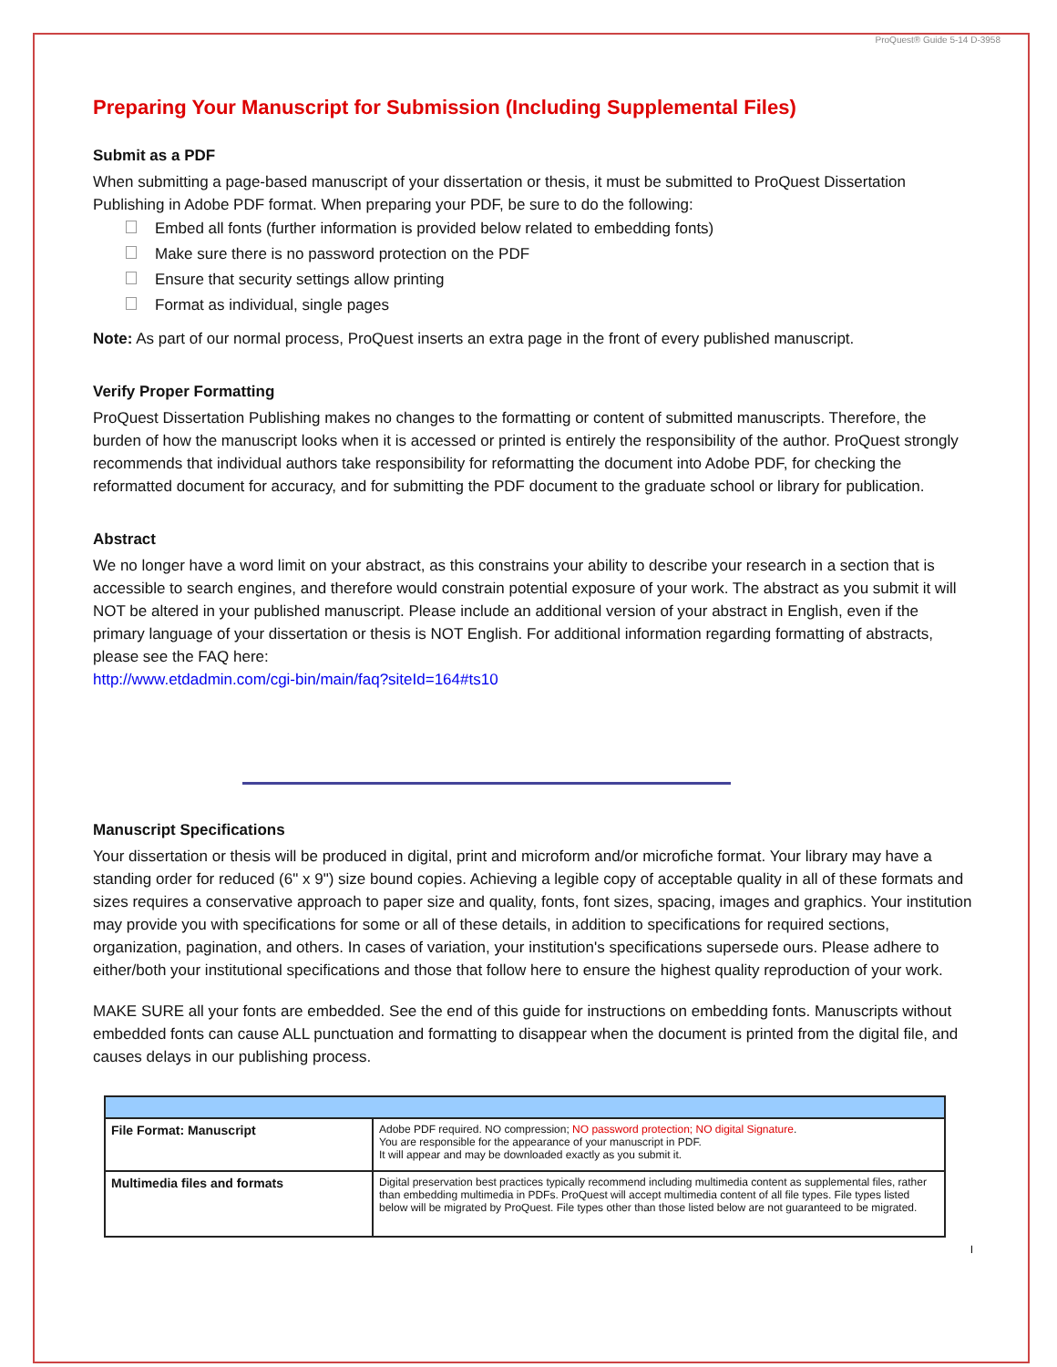ProQuest® Guide 5-14 D-3958
Preparing Your Manuscript for Submission (Including Supplemental Files)
Submit as a PDF
When submitting a page-based manuscript of your dissertation or thesis, it must be submitted to ProQuest Dissertation Publishing in Adobe PDF format. When preparing your PDF, be sure to do the following:
Embed all fonts (further information is provided below related to embedding fonts)
Make sure there is no password protection on the PDF
Ensure that security settings allow printing
Format as individual, single pages
Note: As part of our normal process, ProQuest inserts an extra page in the front of every published manuscript.
Verify Proper Formatting
ProQuest Dissertation Publishing makes no changes to the formatting or content of submitted manuscripts. Therefore, the burden of how the manuscript looks when it is accessed or printed is entirely the responsibility of the author. ProQuest strongly recommends that individual authors take responsibility for reformatting the document into Adobe PDF, for checking the reformatted document for accuracy, and for submitting the PDF document to the graduate school or library for publication.
Abstract
We no longer have a word limit on your abstract, as this constrains your ability to describe your research in a section that is accessible to search engines, and therefore would constrain potential exposure of your work. The abstract as you submit it will NOT be altered in your published manuscript. Please include an additional version of your abstract in English, even if the primary language of your dissertation or thesis is NOT English. For additional information regarding formatting of abstracts, please see the FAQ here:
http://www.etdadmin.com/cgi-bin/main/faq?siteId=164#ts10
Manuscript Specifications
Your dissertation or thesis will be produced in digital, print and microform and/or microfiche format. Your library may have a standing order for reduced (6" x 9") size bound copies. Achieving a legible copy of acceptable quality in all of these formats and sizes requires a conservative approach to paper size and quality, fonts, font sizes, spacing, images and graphics. Your institution may provide you with specifications for some or all of these details, in addition to specifications for required sections, organization, pagination, and others. In cases of variation, your institution's specifications supersede ours. Please adhere to either/both your institutional specifications and those that follow here to ensure the highest quality reproduction of your work.
MAKE SURE all your fonts are embedded. See the end of this guide for instructions on embedding fonts. Manuscripts without embedded fonts can cause ALL punctuation and formatting to disappear when the document is printed from the digital file, and causes delays in our publishing process.
| File Format: Manuscript | Adobe PDF required. NO compression; NO password protection; NO digital Signature . You are responsible for the appearance of your manuscript in PDF. It will appear and may be downloaded exactly as you submit it. |
| Multimedia files and formats | Digital preservation best practices typically recommend including multimedia content as supplemental files, rather than embedding multimedia in PDFs. ProQuest will accept multimedia content of all file types. File types listed below will be migrated by ProQuest. File types other than those listed below are not guaranteed to be migrated. |
I